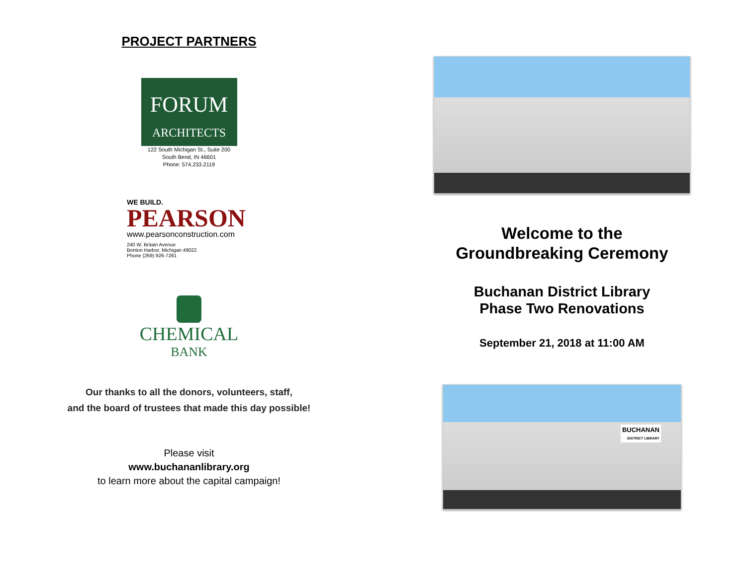PROJECT PARTNERS
FORUM
ARCHITECTS
122 South Michigan St., Suite 200
South Bend, IN 46601
Phone: 574.233.2119
WE BUILD.
PEARSON
www.pearsonconstruction.com
240 W. Britain Avenue
Benton Harbor, Michigan 49022
Phone (269) 926-7281
CHEMICAL
BANK
Our thanks to all the donors, volunteers, staff,
and the board of trustees that made this day possible!
Please visit
www.buchananlibrary.org
to learn more about the capital campaign!
Welcome to the
Groundbreaking Ceremony
Buchanan District Library
Phase Two Renovations
September 21, 2018 at 11:00 AM
BUCHANAN
DISTRICT LIBRARY